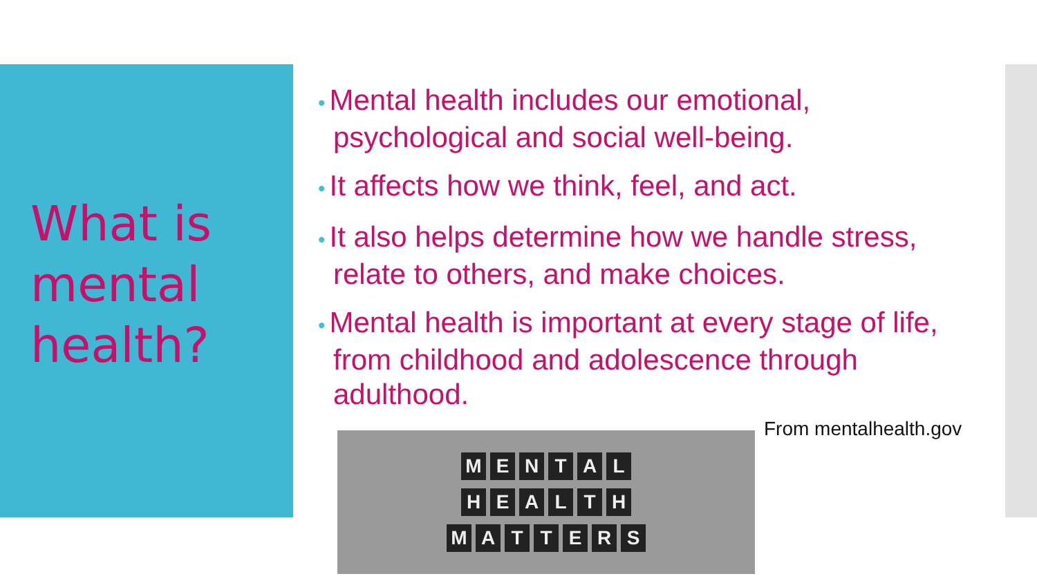What is mental health?
• Mental health includes our emotional, psychological and social well-being.
• It affects how we think, feel, and act.
• It also helps determine how we handle stress, relate to others, and make choices.
• Mental health is important at every stage of life, from childhood and adolescence through adulthood.
M E N T A L
H E A L T H
M A T T E R S
From mentalhealth.gov